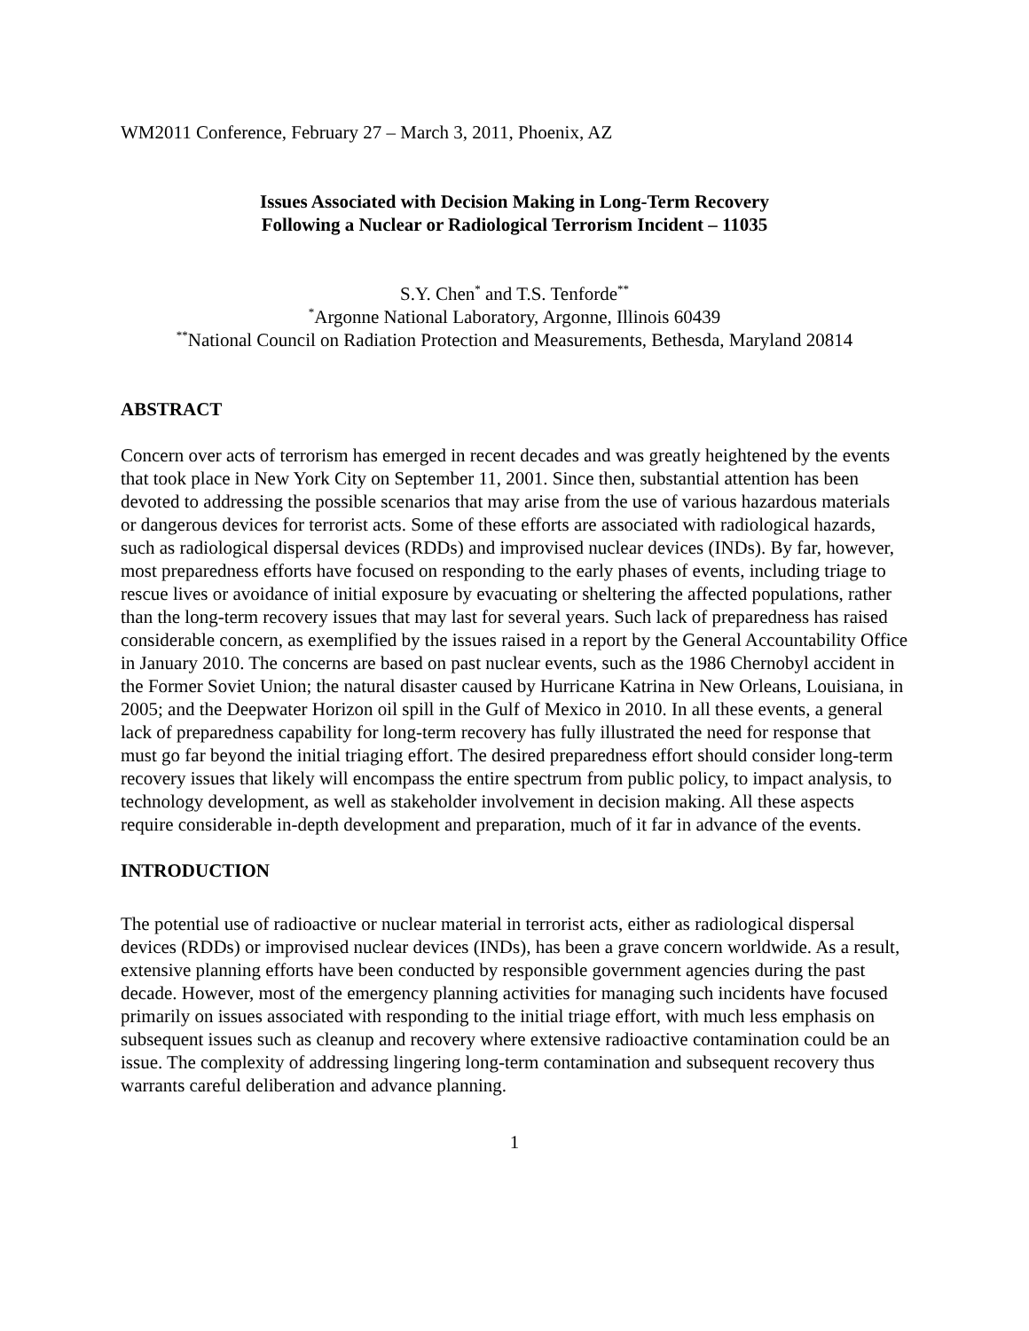WM2011 Conference, February 27 – March 3, 2011, Phoenix, AZ
Issues Associated with Decision Making in Long-Term Recovery
Following a Nuclear or Radiological Terrorism Incident – 11035
S.Y. Chen<sup>*</sup> and T.S. Tenforde<sup>**</sup>
<sup>*</sup> Argonne National Laboratory, Argonne, Illinois 60439
<sup>**</sup> National Council on Radiation Protection and Measurements, Bethesda, Maryland 20814
ABSTRACT
Concern over acts of terrorism has emerged in recent decades and was greatly heightened by the events that took place in New York City on September 11, 2001. Since then, substantial attention has been devoted to addressing the possible scenarios that may arise from the use of various hazardous materials or dangerous devices for terrorist acts. Some of these efforts are associated with radiological hazards, such as radiological dispersal devices (RDDs) and improvised nuclear devices (INDs). By far, however, most preparedness efforts have focused on responding to the early phases of events, including triage to rescue lives or avoidance of initial exposure by evacuating or sheltering the affected populations, rather than the long-term recovery issues that may last for several years. Such lack of preparedness has raised considerable concern, as exemplified by the issues raised in a report by the General Accountability Office in January 2010. The concerns are based on past nuclear events, such as the 1986 Chernobyl accident in the Former Soviet Union; the natural disaster caused by Hurricane Katrina in New Orleans, Louisiana, in 2005; and the Deepwater Horizon oil spill in the Gulf of Mexico in 2010. In all these events, a general lack of preparedness capability for long-term recovery has fully illustrated the need for response that must go far beyond the initial triaging effort. The desired preparedness effort should consider long-term recovery issues that likely will encompass the entire spectrum from public policy, to impact analysis, to technology development, as well as stakeholder involvement in decision making. All these aspects require considerable in-depth development and preparation, much of it far in advance of the events.
INTRODUCTION
The potential use of radioactive or nuclear material in terrorist acts, either as radiological dispersal devices (RDDs) or improvised nuclear devices (INDs), has been a grave concern worldwide. As a result, extensive planning efforts have been conducted by responsible government agencies during the past decade. However, most of the emergency planning activities for managing such incidents have focused primarily on issues associated with responding to the initial triage effort, with much less emphasis on subsequent issues such as cleanup and recovery where extensive radioactive contamination could be an issue. The complexity of addressing lingering long-term contamination and subsequent recovery thus warrants careful deliberation and advance planning.
1